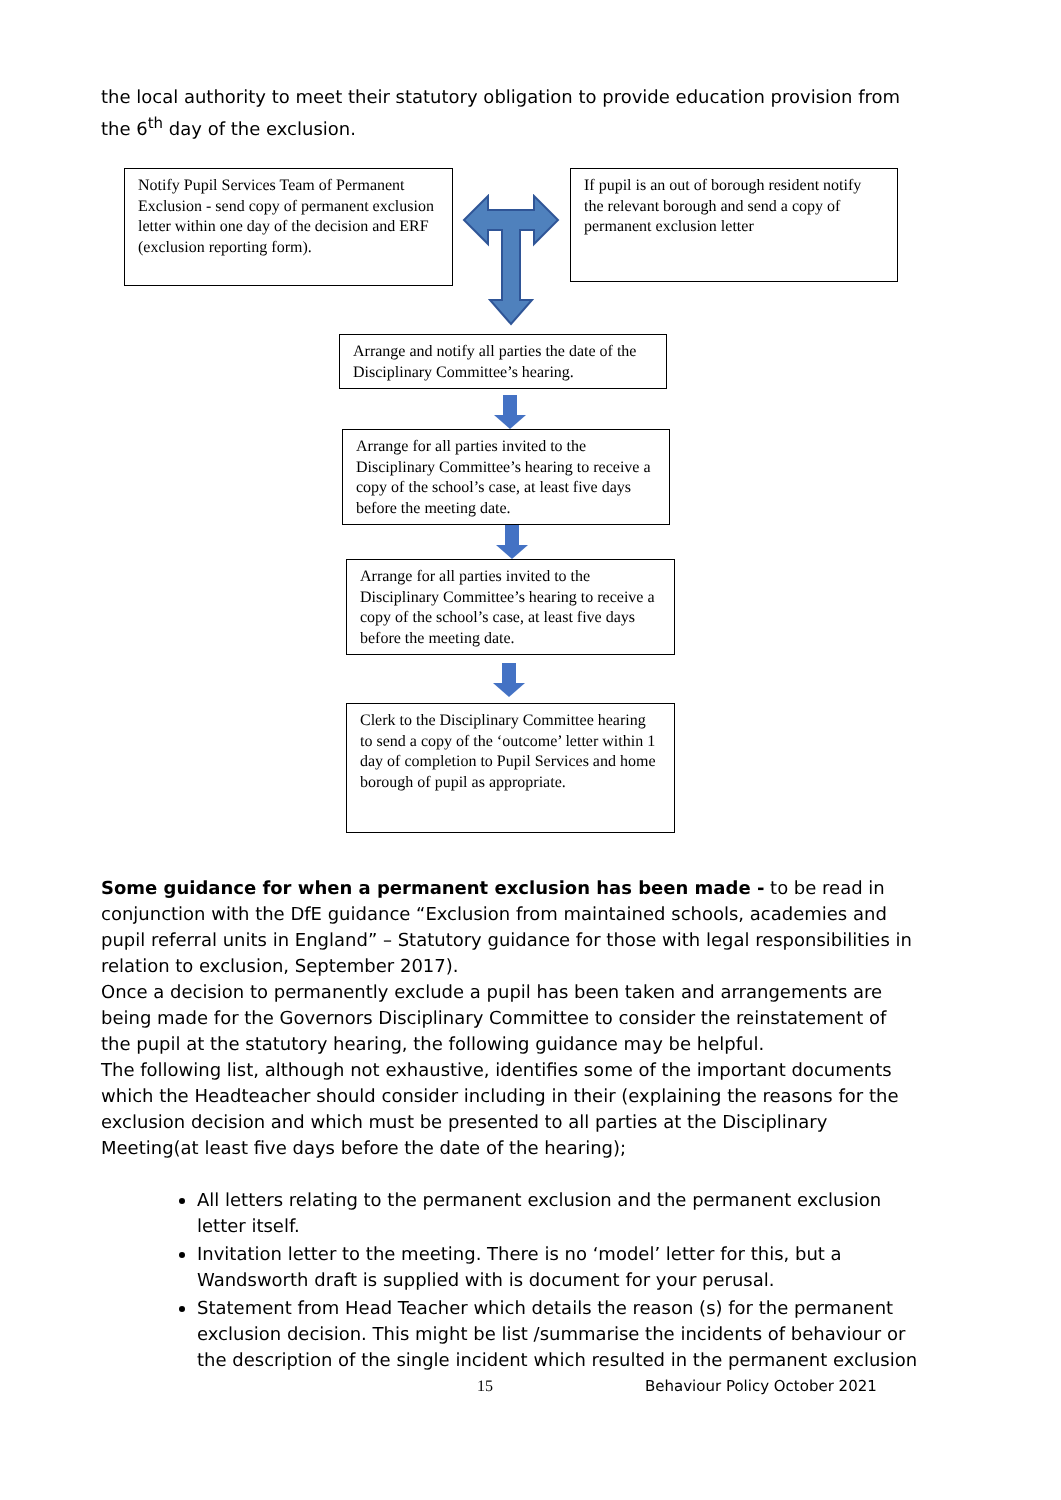the local authority to meet their statutory obligation to provide education provision from the 6<sup>th</sup> day of the exclusion.
Notify Pupil Services Team of Permanent Exclusion - send copy of permanent exclusion letter within one day of the decision and ERF (exclusion reporting form).
If pupil is an out of borough resident notify the relevant borough and send a copy of permanent exclusion letter
Arrange and notify all parties the date of the Disciplinary Committee’s hearing.
Arrange for all parties invited to the Disciplinary Committee’s hearing to receive a copy of the school’s case, at least five days before the meeting date.
Arrange for all parties invited to the Disciplinary Committee’s hearing to receive a copy of the school’s case, at least five days before the meeting date.
Clerk to the Disciplinary Committee hearing to send a copy of the ‘outcome’ letter within 1 day of completion to Pupil Services and home borough of pupil as appropriate.
Some guidance for when a permanent exclusion has been made - to be read in conjunction with the DfE guidance “Exclusion from maintained schools, academies and pupil referral units in England” – Statutory guidance for those with legal responsibilities in relation to exclusion, September 2017).
Once a decision to permanently exclude a pupil has been taken and arrangements are being made for the Governors Disciplinary Committee to consider the reinstatement of the pupil at the statutory hearing, the following guidance may be helpful.
The following list, although not exhaustive, identifies some of the important documents which the Headteacher should consider including in their (explaining the reasons for the exclusion decision and which must be presented to all parties at the Disciplinary Meeting(at least five days before the date of the hearing);
All letters relating to the permanent exclusion and the permanent exclusion letter itself.
Invitation letter to the meeting. There is no ‘model’ letter for this, but a Wandsworth draft is supplied with is document for your perusal.
Statement from Head Teacher which details the reason (s) for the permanent exclusion decision. This might be list /summarise the incidents of behaviour or the description of the single incident which resulted in the permanent exclusion
15 Behaviour Policy October 2021